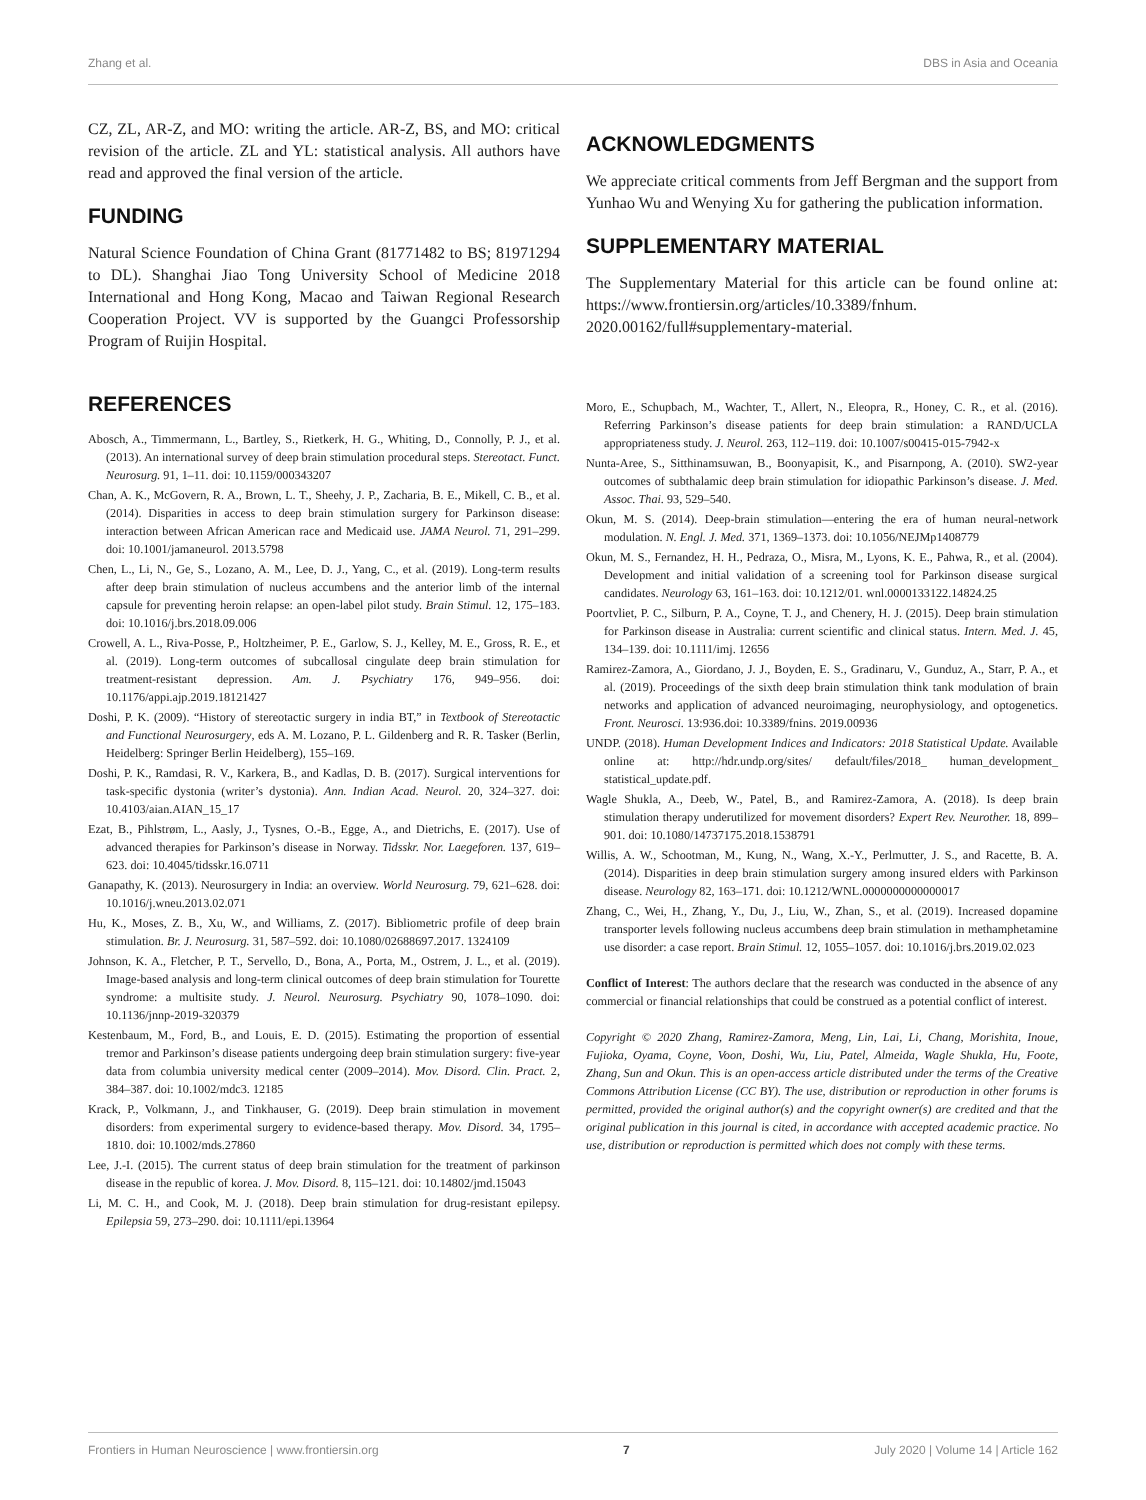Zhang et al. DBS in Asia and Oceania
CZ, ZL, AR-Z, and MO: writing the article. AR-Z, BS, and MO: critical revision of the article. ZL and YL: statistical analysis. All authors have read and approved the final version of the article.
FUNDING
Natural Science Foundation of China Grant (81771482 to BS; 81971294 to DL). Shanghai Jiao Tong University School of Medicine 2018 International and Hong Kong, Macao and Taiwan Regional Research Cooperation Project. VV is supported by the Guangci Professorship Program of Ruijin Hospital.
REFERENCES
Abosch, A., Timmermann, L., Bartley, S., Rietkerk, H. G., Whiting, D., Connolly, P. J., et al. (2013). An international survey of deep brain stimulation procedural steps. Stereotact. Funct. Neurosurg. 91, 1–11. doi: 10.1159/000343207
Chan, A. K., McGovern, R. A., Brown, L. T., Sheehy, J. P., Zacharia, B. E., Mikell, C. B., et al. (2014). Disparities in access to deep brain stimulation surgery for Parkinson disease: interaction between African American race and Medicaid use. JAMA Neurol. 71, 291–299. doi: 10.1001/jamaneurol. 2013.5798
Chen, L., Li, N., Ge, S., Lozano, A. M., Lee, D. J., Yang, C., et al. (2019). Long-term results after deep brain stimulation of nucleus accumbens and the anterior limb of the internal capsule for preventing heroin relapse: an open-label pilot study. Brain Stimul. 12, 175–183. doi: 10.1016/j.brs.2018.09.006
Crowell, A. L., Riva-Posse, P., Holtzheimer, P. E., Garlow, S. J., Kelley, M. E., Gross, R. E., et al. (2019). Long-term outcomes of subcallosal cingulate deep brain stimulation for treatment-resistant depression. Am. J. Psychiatry 176, 949–956. doi: 10.1176/appi.ajp.2019.18121427
Doshi, P. K. (2009). “History of stereotactic surgery in india BT,” in Textbook of Stereotactic and Functional Neurosurgery, eds A. M. Lozano, P. L. Gildenberg and R. R. Tasker (Berlin, Heidelberg: Springer Berlin Heidelberg), 155–169.
Doshi, P. K., Ramdasi, R. V., Karkera, B., and Kadlas, D. B. (2017). Surgical interventions for task-specific dystonia (writer’s dystonia). Ann. Indian Acad. Neurol. 20, 324–327. doi: 10.4103/aian.AIAN_15_17
Ezat, B., Pihlstrøm, L., Aasly, J., Tysnes, O.-B., Egge, A., and Dietrichs, E. (2017). Use of advanced therapies for Parkinson’s disease in Norway. Tidsskr. Nor. Laegeforen. 137, 619–623. doi: 10.4045/tidsskr.16.0711
Ganapathy, K. (2013). Neurosurgery in India: an overview. World Neurosurg. 79, 621–628. doi: 10.1016/j.wneu.2013.02.071
Hu, K., Moses, Z. B., Xu, W., and Williams, Z. (2017). Bibliometric profile of deep brain stimulation. Br. J. Neurosurg. 31, 587–592. doi: 10.1080/02688697.2017. 1324109
Johnson, K. A., Fletcher, P. T., Servello, D., Bona, A., Porta, M., Ostrem, J. L., et al. (2019). Image-based analysis and long-term clinical outcomes of deep brain stimulation for Tourette syndrome: a multisite study. J. Neurol. Neurosurg. Psychiatry 90, 1078–1090. doi: 10.1136/jnnp-2019-320379
Kestenbaum, M., Ford, B., and Louis, E. D. (2015). Estimating the proportion of essential tremor and Parkinson’s disease patients undergoing deep brain stimulation surgery: five-year data from columbia university medical center (2009–2014). Mov. Disord. Clin. Pract. 2, 384–387. doi: 10.1002/mdc3. 12185
Krack, P., Volkmann, J., and Tinkhauser, G. (2019). Deep brain stimulation in movement disorders: from experimental surgery to evidence-based therapy. Mov. Disord. 34, 1795–1810. doi: 10.1002/mds.27860
Lee, J.-I. (2015). The current status of deep brain stimulation for the treatment of parkinson disease in the republic of korea. J. Mov. Disord. 8, 115–121. doi: 10.14802/jmd.15043
Li, M. C. H., and Cook, M. J. (2018). Deep brain stimulation for drug-resistant epilepsy. Epilepsia 59, 273–290. doi: 10.1111/epi.13964
ACKNOWLEDGMENTS
We appreciate critical comments from Jeff Bergman and the support from Yunhao Wu and Wenying Xu for gathering the publication information.
SUPPLEMENTARY MATERIAL
The Supplementary Material for this article can be found online at: https://www.frontiersin.org/articles/10.3389/fnhum. 2020.00162/full#supplementary-material.
Moro, E., Schupbach, M., Wachter, T., Allert, N., Eleopra, R., Honey, C. R., et al. (2016). Referring Parkinson’s disease patients for deep brain stimulation: a RAND/UCLA appropriateness study. J. Neurol. 263, 112–119. doi: 10.1007/s00415-015-7942-x
Nunta-Aree, S., Sitthinamsuwan, B., Boonyapisit, K., and Pisarnpong, A. (2010). SW2-year outcomes of subthalamic deep brain stimulation for idiopathic Parkinson’s disease. J. Med. Assoc. Thai. 93, 529–540.
Okun, M. S. (2014). Deep-brain stimulation—entering the era of human neural-network modulation. N. Engl. J. Med. 371, 1369–1373. doi: 10.1056/NEJMp1408779
Okun, M. S., Fernandez, H. H., Pedraza, O., Misra, M., Lyons, K. E., Pahwa, R., et al. (2004). Development and initial validation of a screening tool for Parkinson disease surgical candidates. Neurology 63, 161–163. doi: 10.1212/01. wnl.0000133122.14824.25
Poortvliet, P. C., Silburn, P. A., Coyne, T. J., and Chenery, H. J. (2015). Deep brain stimulation for Parkinson disease in Australia: current scientific and clinical status. Intern. Med. J. 45, 134–139. doi: 10.1111/imj. 12656
Ramirez-Zamora, A., Giordano, J. J., Boyden, E. S., Gradinaru, V., Gunduz, A., Starr, P. A., et al. (2019). Proceedings of the sixth deep brain stimulation think tank modulation of brain networks and application of advanced neuroimaging, neurophysiology, and optogenetics. Front. Neurosci. 13:936.doi: 10.3389/fnins. 2019.00936
UNDP. (2018). Human Development Indices and Indicators: 2018 Statistical Update. Available online at: http://hdr.undp.org/sites/ default/files/2018_ human_development_ statistical_update.pdf.
Wagle Shukla, A., Deeb, W., Patel, B., and Ramirez-Zamora, A. (2018). Is deep brain stimulation therapy underutilized for movement disorders? Expert Rev. Neurother. 18, 899–901. doi: 10.1080/14737175.2018.1538791
Willis, A. W., Schootman, M., Kung, N., Wang, X.-Y., Perlmutter, J. S., and Racette, B. A. (2014). Disparities in deep brain stimulation surgery among insured elders with Parkinson disease. Neurology 82, 163–171. doi: 10.1212/WNL.0000000000000017
Zhang, C., Wei, H., Zhang, Y., Du, J., Liu, W., Zhan, S., et al. (2019). Increased dopamine transporter levels following nucleus accumbens deep brain stimulation in methamphetamine use disorder: a case report. Brain Stimul. 12, 1055–1057. doi: 10.1016/j.brs.2019.02.023
Conflict of Interest: The authors declare that the research was conducted in the absence of any commercial or financial relationships that could be construed as a potential conflict of interest.
Copyright © 2020 Zhang, Ramirez-Zamora, Meng, Lin, Lai, Li, Chang, Morishita, Inoue, Fujioka, Oyama, Coyne, Voon, Doshi, Wu, Liu, Patel, Almeida, Wagle Shukla, Hu, Foote, Zhang, Sun and Okun. This is an open-access article distributed under the terms of the Creative Commons Attribution License (CC BY). The use, distribution or reproduction in other forums is permitted, provided the original author(s) and the copyright owner(s) are credited and that the original publication in this journal is cited, in accordance with accepted academic practice. No use, distribution or reproduction is permitted which does not comply with these terms.
Frontiers in Human Neuroscience | www.frontiersin.org 7 July 2020 | Volume 14 | Article 162